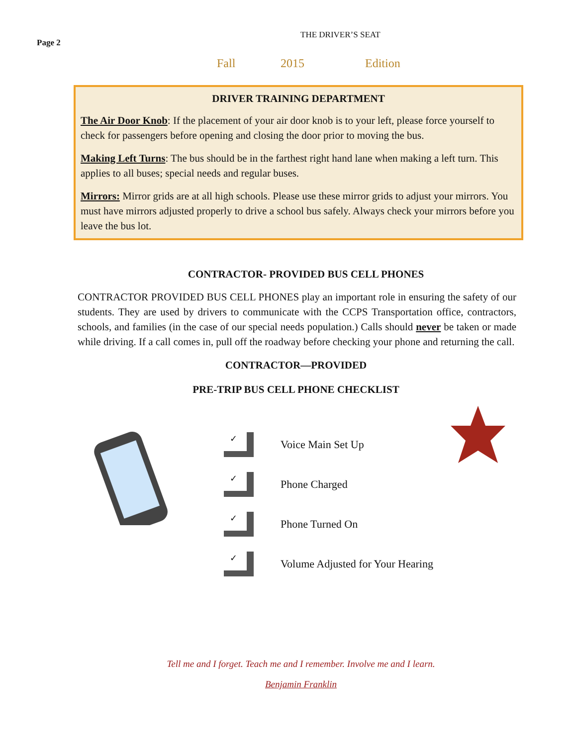Page 2
THE DRIVER’S SEAT
Fall 2015 Edition
DRIVER TRAINING DEPARTMENT
The Air Door Knob: If the placement of your air door knob is to your left, please force yourself to check for passengers before opening and closing the door prior to moving the bus.
Making Left Turns: The bus should be in the farthest right hand lane when making a left turn. This applies to all buses; special needs and regular buses.
Mirrors: Mirror grids are at all high schools. Please use these mirror grids to adjust your mirrors. You must have mirrors adjusted properly to drive a school bus safely. Always check your mirrors before you leave the bus lot.
CONTRACTOR- PROVIDED BUS CELL PHONES
CONTRACTOR PROVIDED BUS CELL PHONES play an important role in ensuring the safety of our students. They are used by drivers to communicate with the CCPS Transportation office, contractors, schools, and families (in the case of our special needs population.) Calls should never be taken or made while driving. If a call comes in, pull off the roadway before checking your phone and returning the call.
CONTRACTOR—PROVIDED
PRE-TRIP BUS CELL PHONE CHECKLIST
✓
Voice Main Set Up
✓
Phone Charged
✓
Phone Turned On
✓
Volume Adjusted for Your Hearing
Tell me and I forget. Teach me and I remember. Involve me and I learn.
Benjamin Franklin